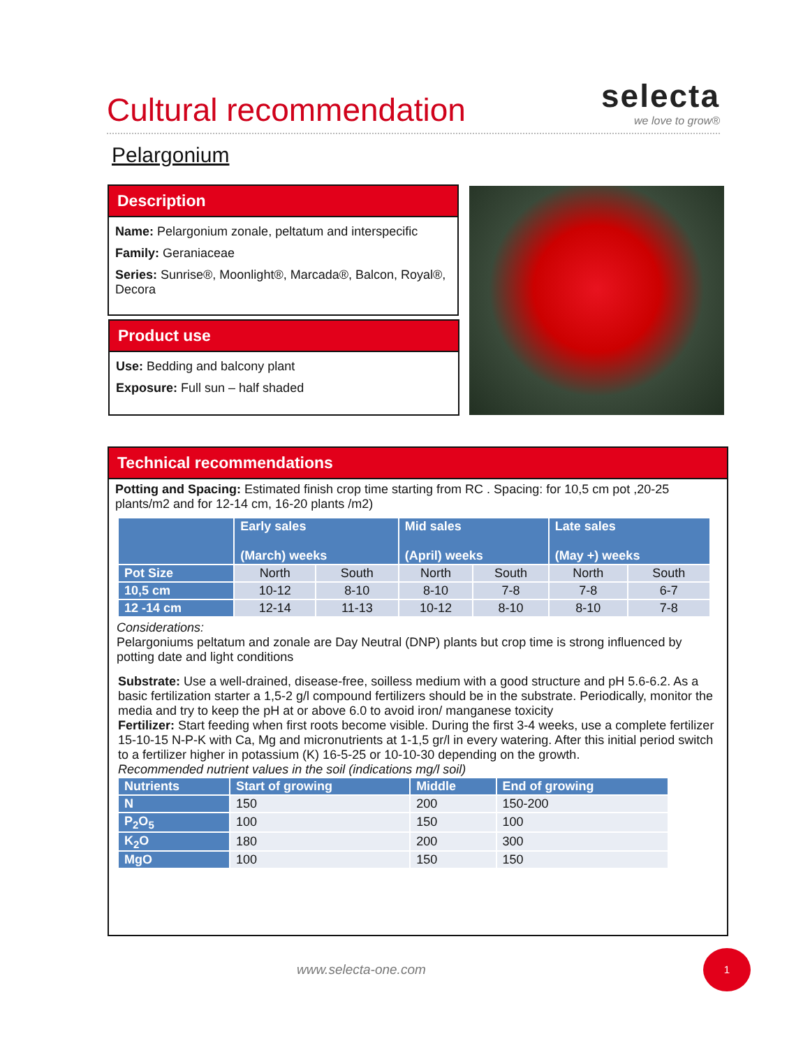Cultural recommendation
selecta
we love to grow®
Pelargonium
Description
Name: Pelargonium zonale, peltatum and interspecific
Family: Geraniaceae
Series: Sunrise®, Moonlight®, Marcada®, Balcon, Royal®, Decora
Product use
Use: Bedding and balcony plant
Exposure: Full sun – half shaded
Technical recommendations
Potting and Spacing: Estimated finish crop time starting from RC . Spacing: for 10,5 cm pot ,20-25 plants/m2 and for 12-14 cm, 16-20 plants /m2)
| | Early sales (March) weeks | | Mid sales (April) weeks | | Late sales (May +) weeks | |
| --- | --- | --- | --- | --- | --- | --- |
| Pot Size | North | South | North | South | North | South |
| 10,5 cm | 10-12 | 8-10 | 8-10 | 7-8 | 7-8 | 6-7 |
| 12 -14 cm | 12-14 | 11-13 | 10-12 | 8-10 | 8-10 | 7-8 |
Considerations:
Pelargoniums peltatum and zonale are Day Neutral (DNP) plants but crop time is strong influenced by potting date and light conditions
Substrate: Use a well-drained, disease-free, soilless medium with a good structure and pH 5.6-6.2. As a basic fertilization starter a 1,5-2 g/l compound fertilizers should be in the substrate. Periodically, monitor the media and try to keep the pH at or above 6.0 to avoid iron/ manganese toxicity
Fertilizer: Start feeding when first roots become visible. During the first 3-4 weeks, use a complete fertilizer 15-10-15 N-P-K with Ca, Mg and micronutrients at 1-1,5 gr/l in every watering. After this initial period switch to a fertilizer higher in potassium (K) 16-5-25 or 10-10-30 depending on the growth.
Recommended nutrient values in the soil (indications mg/l soil)
| Nutrients | Start of growing | Middle | End of growing |
| --- | --- | --- | --- |
| N | 150 | 200 | 150-200 |
| P<sub>2</sub>O<sub>5</sub> | 100 | 150 | 100 |
| K<sub>2</sub>O | 180 | 200 | 300 |
| MgO | 100 | 150 | 150 |
www.selecta-one.com
1